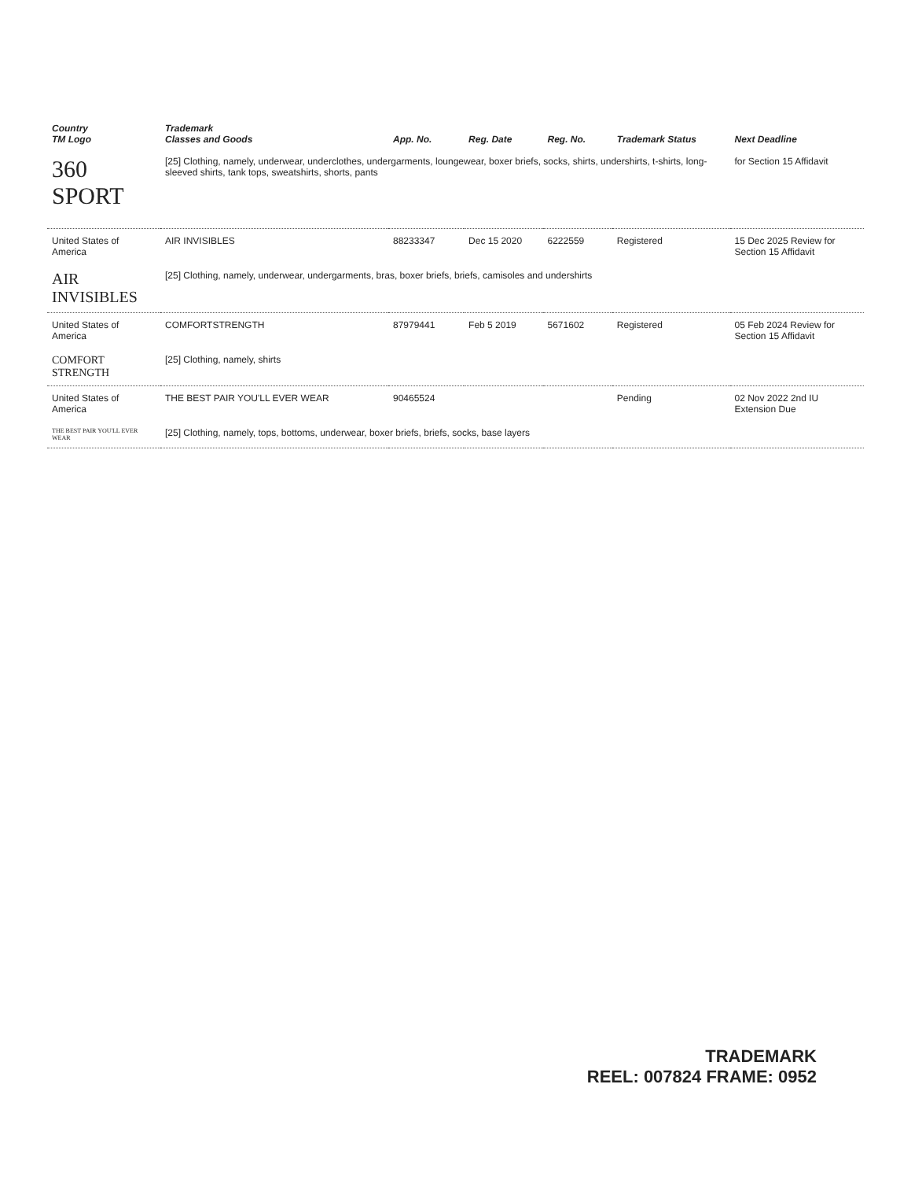| Country TM Logo | Trademark Classes and Goods | App. No. | Reg. Date | Reg. No. | Trademark Status | Next Deadline |
| --- | --- | --- | --- | --- | --- | --- |
| 360 SPORT | [25] Clothing, namely, underwear, underclothes, undergarments, loungewear, boxer briefs, socks, shirts, undershirts, t-shirts, long-sleeved shirts, tank tops, sweatshirts, shorts, pants | | | | | for Section 15 Affidavit |
| United States of America | AIR INVISIBLES | 88233347 | Dec 15 2020 | 6222559 | Registered | 15 Dec 2025 Review for Section 15 Affidavit |
| AIR INVISIBLES | [25] Clothing, namely, underwear, undergarments, bras, boxer briefs, briefs, camisoles and undershirts | | | | | |
| United States of America | COMFORTSTRENGTH | 87979441 | Feb 5 2019 | 5671602 | Registered | 05 Feb 2024 Review for Section 15 Affidavit |
| COMFORT STRENGTH | [25] Clothing, namely, shirts | | | | | |
| United States of America | THE BEST PAIR YOU'LL EVER WEAR | 90465524 | | | Pending | 02 Nov 2022 2nd IU Extension Due |
| THE BEST PAIR YOU'LL EVER WEAR | [25] Clothing, namely, tops, bottoms, underwear, boxer briefs, briefs, socks, base layers | | | | | |
TRADEMARK
REEL: 007824 FRAME: 0952